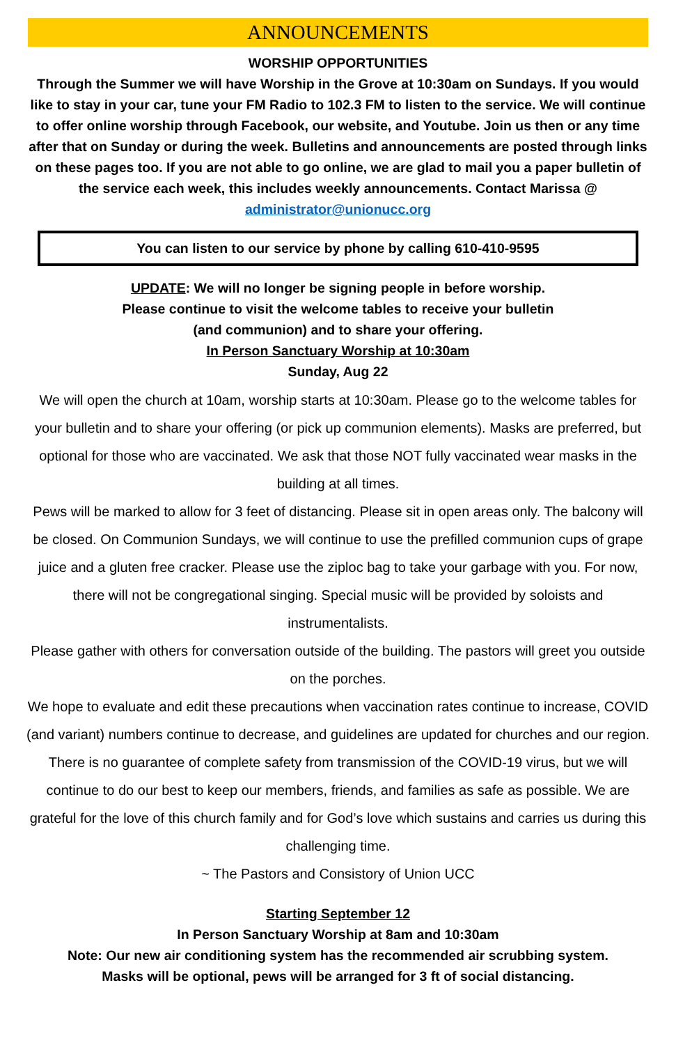ANNOUNCEMENTS
WORSHIP OPPORTUNITIES
Through the Summer we will have Worship in the Grove at 10:30am on Sundays. If you would like to stay in your car, tune your FM Radio to 102.3 FM to listen to the service. We will continue to offer online worship through Facebook, our website, and Youtube. Join us then or any time after that on Sunday or during the week. Bulletins and announcements are posted through links on these pages too. If you are not able to go online, we are glad to mail you a paper bulletin of the service each week, this includes weekly announcements. Contact Marissa @ administrator@unionucc.org
You can listen to our service by phone by calling 610-410-9595
UPDATE: We will no longer be signing people in before worship.
Please continue to visit the welcome tables to receive your bulletin
(and communion) and to share your offering.
In Person Sanctuary Worship at 10:30am
Sunday, Aug 22
We will open the church at 10am, worship starts at 10:30am. Please go to the welcome tables for your bulletin and to share your offering (or pick up communion elements). Masks are preferred, but optional for those who are vaccinated. We ask that those NOT fully vaccinated wear masks in the building at all times.
Pews will be marked to allow for 3 feet of distancing. Please sit in open areas only. The balcony will be closed. On Communion Sundays, we will continue to use the prefilled communion cups of grape juice and a gluten free cracker. Please use the ziploc bag to take your garbage with you. For now, there will not be congregational singing. Special music will be provided by soloists and instrumentalists.
Please gather with others for conversation outside of the building. The pastors will greet you outside on the porches.
We hope to evaluate and edit these precautions when vaccination rates continue to increase, COVID (and variant) numbers continue to decrease, and guidelines are updated for churches and our region. There is no guarantee of complete safety from transmission of the COVID-19 virus, but we will continue to do our best to keep our members, friends, and families as safe as possible. We are grateful for the love of this church family and for God’s love which sustains and carries us during this challenging time.
~ The Pastors and Consistory of Union UCC
Starting September 12
In Person Sanctuary Worship at 8am and 10:30am
Note: Our new air conditioning system has the recommended air scrubbing system.
Masks will be optional, pews will be arranged for 3 ft of social distancing.